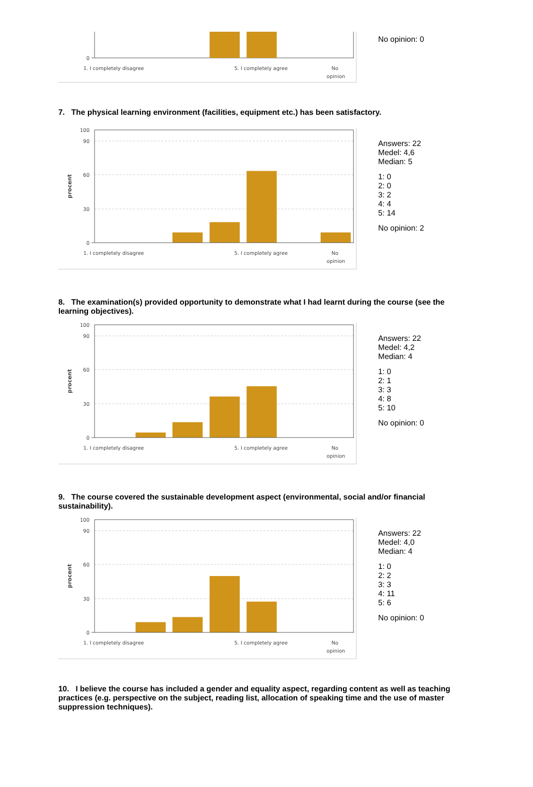0
1. I completely disagree
5. I completely agree
No
opinion
No opinion: 0
7. The physical learning environment (facilities, equipment etc.) has been satisfactory.
100
90
60
30
0
procent
1. I completely disagree
5. I completely agree
No
opinion
Answers: 22
Medel: 4,6
Median: 5
1: 0
2: 0
3: 2
4: 4
5: 14
No opinion: 2
8. The examination(s) provided opportunity to demonstrate what I had learnt during the course (see the learning objectives).
100
90
60
30
0
procent
1. I completely disagree
5. I completely agree
No
opinion
Answers: 22
Medel: 4,2
Median: 4
1: 0
2: 1
3: 3
4: 8
5: 10
No opinion: 0
9. The course covered the sustainable development aspect (environmental, social and/or financial sustainability).
100
90
60
30
0
procent
1. I completely disagree
5. I completely agree
No
opinion
Answers: 22
Medel: 4,0
Median: 4
1: 0
2: 2
3: 3
4: 11
5: 6
No opinion: 0
10. I believe the course has included a gender and equality aspect, regarding content as well as teaching practices (e.g. perspective on the subject, reading list, allocation of speaking time and the use of master suppression techniques).